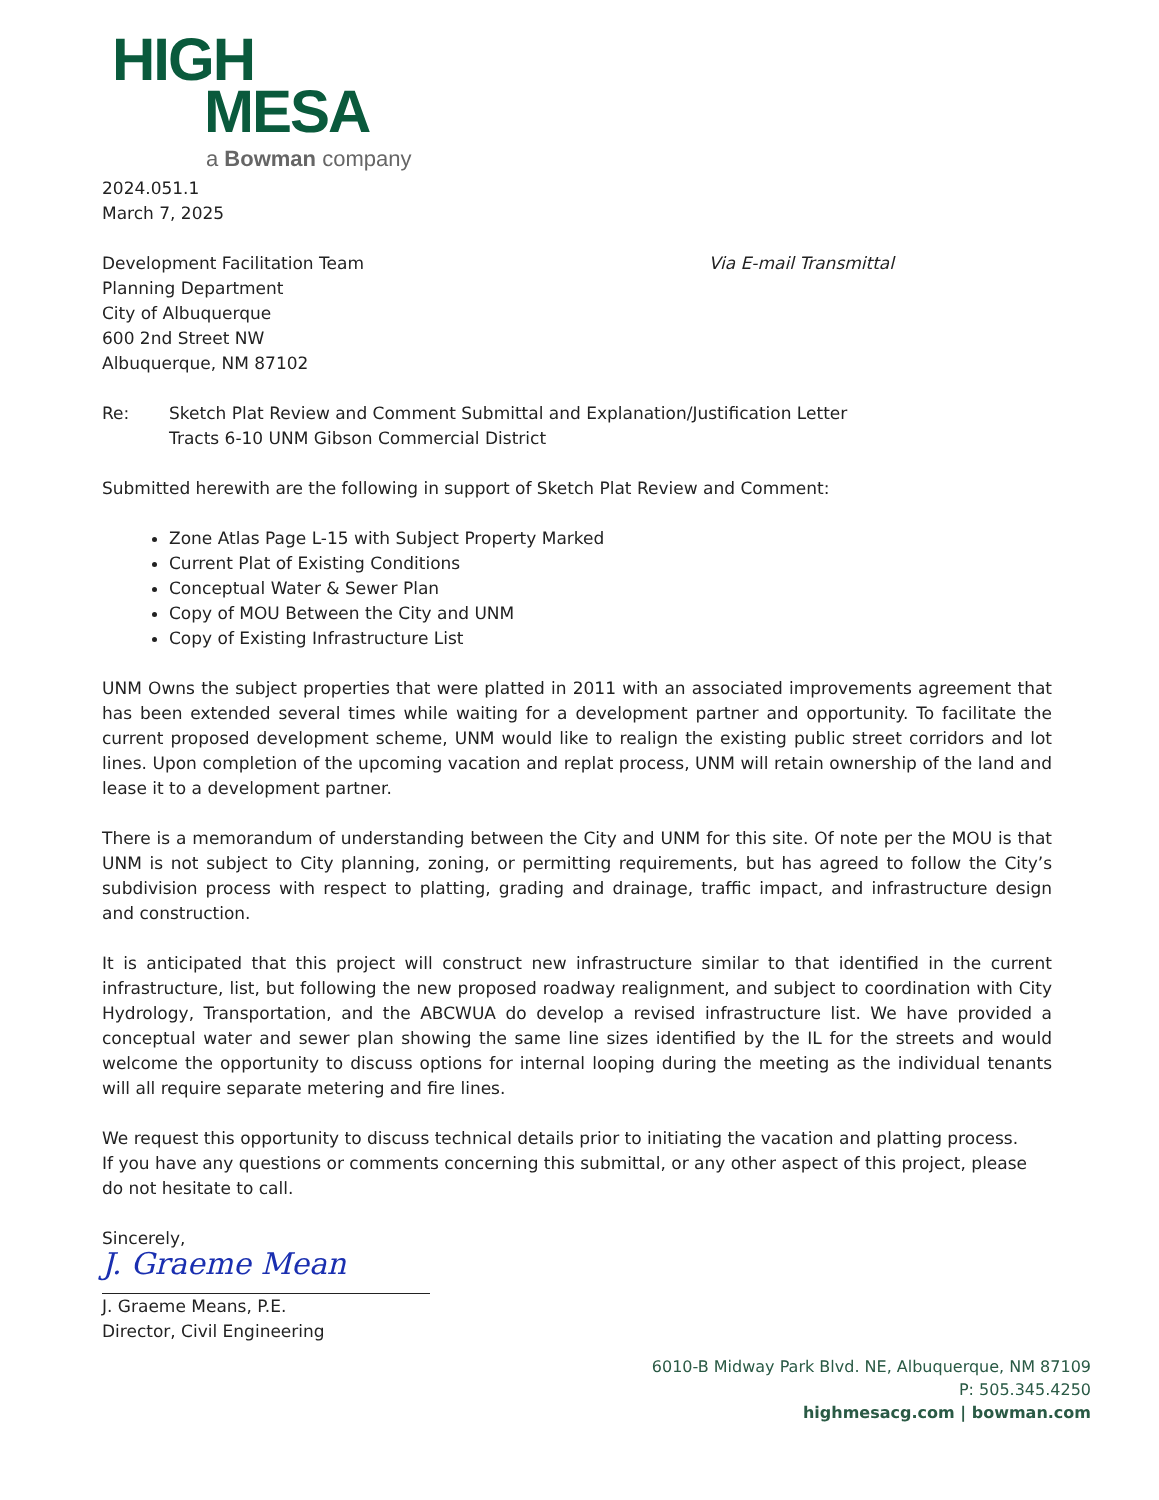HIGH
MESA
a Bowman company
2024.051.1
March 7, 2025
Development Facilitation Team
Planning Department
City of Albuquerque
600 2nd Street NW
Albuquerque, NM 87102
Via E-mail Transmittal
Re: Sketch Plat Review and Comment Submittal and Explanation/Justification Letter
Tracts 6-10 UNM Gibson Commercial District
Submitted herewith are the following in support of Sketch Plat Review and Comment:
Zone Atlas Page L-15 with Subject Property Marked
Current Plat of Existing Conditions
Conceptual Water & Sewer Plan
Copy of MOU Between the City and UNM
Copy of Existing Infrastructure List
UNM Owns the subject properties that were platted in 2011 with an associated improvements agreement that has been extended several times while waiting for a development partner and opportunity. To facilitate the current proposed development scheme, UNM would like to realign the existing public street corridors and lot lines. Upon completion of the upcoming vacation and replat process, UNM will retain ownership of the land and lease it to a development partner.
There is a memorandum of understanding between the City and UNM for this site. Of note per the MOU is that UNM is not subject to City planning, zoning, or permitting requirements, but has agreed to follow the City’s subdivision process with respect to platting, grading and drainage, traffic impact, and infrastructure design and construction.
It is anticipated that this project will construct new infrastructure similar to that identified in the current infrastructure, list, but following the new proposed roadway realignment, and subject to coordination with City Hydrology, Transportation, and the ABCWUA do develop a revised infrastructure list. We have provided a conceptual water and sewer plan showing the same line sizes identified by the IL for the streets and would welcome the opportunity to discuss options for internal looping during the meeting as the individual tenants will all require separate metering and fire lines.
We request this opportunity to discuss technical details prior to initiating the vacation and platting process.
If you have any questions or comments concerning this submittal, or any other aspect of this project, please do not hesitate to call.
Sincerely,
J. Graeme Mean
J. Graeme Means, P.E.
Director, Civil Engineering
6010-B Midway Park Blvd. NE, Albuquerque, NM 87109
P: 505.345.4250
highmesacg.com | bowman.com